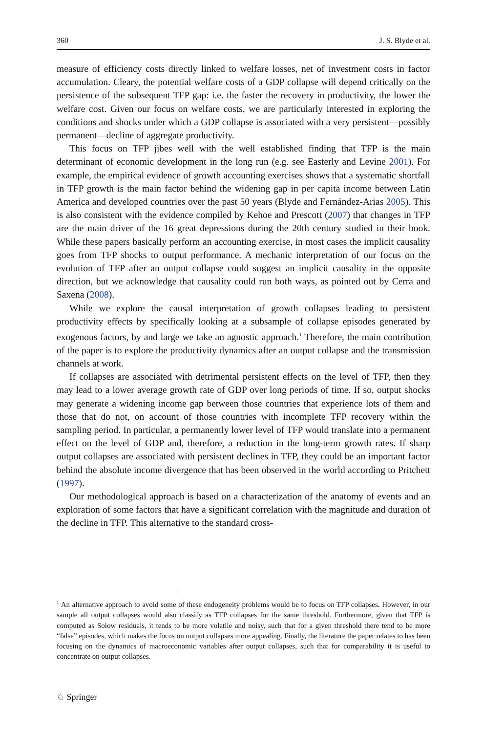360 J. S. Blyde et al.
measure of efficiency costs directly linked to welfare losses, net of investment costs in factor accumulation. Cleary, the potential welfare costs of a GDP collapse will depend critically on the persistence of the subsequent TFP gap: i.e. the faster the recovery in productivity, the lower the welfare cost. Given our focus on welfare costs, we are particularly interested in exploring the conditions and shocks under which a GDP collapse is associated with a very persistent—possibly permanent—decline of aggregate productivity.
This focus on TFP jibes well with the well established finding that TFP is the main determinant of economic development in the long run (e.g. see Easterly and Levine 2001). For example, the empirical evidence of growth accounting exercises shows that a systematic shortfall in TFP growth is the main factor behind the widening gap in per capita income between Latin America and developed countries over the past 50 years (Blyde and Fernández-Arias 2005). This is also consistent with the evidence compiled by Kehoe and Prescott (2007) that changes in TFP are the main driver of the 16 great depressions during the 20th century studied in their book. While these papers basically perform an accounting exercise, in most cases the implicit causality goes from TFP shocks to output performance. A mechanic interpretation of our focus on the evolution of TFP after an output collapse could suggest an implicit causality in the opposite direction, but we acknowledge that causality could run both ways, as pointed out by Cerra and Saxena (2008).
While we explore the causal interpretation of growth collapses leading to persistent productivity effects by specifically looking at a subsample of collapse episodes generated by exogenous factors, by and large we take an agnostic approach.<sup>1</sup> Therefore, the main contribution of the paper is to explore the productivity dynamics after an output collapse and the transmission channels at work.
If collapses are associated with detrimental persistent effects on the level of TFP, then they may lead to a lower average growth rate of GDP over long periods of time. If so, output shocks may generate a widening income gap between those countries that experience lots of them and those that do not, on account of those countries with incomplete TFP recovery within the sampling period. In particular, a permanently lower level of TFP would translate into a permanent effect on the level of GDP and, therefore, a reduction in the long-term growth rates. If sharp output collapses are associated with persistent declines in TFP, they could be an important factor behind the absolute income divergence that has been observed in the world according to Pritchett (1997).
Our methodological approach is based on a characterization of the anatomy of events and an exploration of some factors that have a significant correlation with the magnitude and duration of the decline in TFP. This alternative to the standard cross-
<sup>1</sup> An alternative approach to avoid some of these endogeneity problems would be to focus on TFP collapses. However, in our sample all output collapses would also classify as TFP collapses for the same threshold. Furthermore, given that TFP is computed as Solow residuals, it tends to be more volatile and noisy, such that for a given threshold there tend to be more “false” episodes, which makes the focus on output collapses more appealing. Finally, the literature the paper relates to has been focusing on the dynamics of macroeconomic variables after output collapses, such that for comparability it is useful to concentrate on output collapses.
♘ Springer